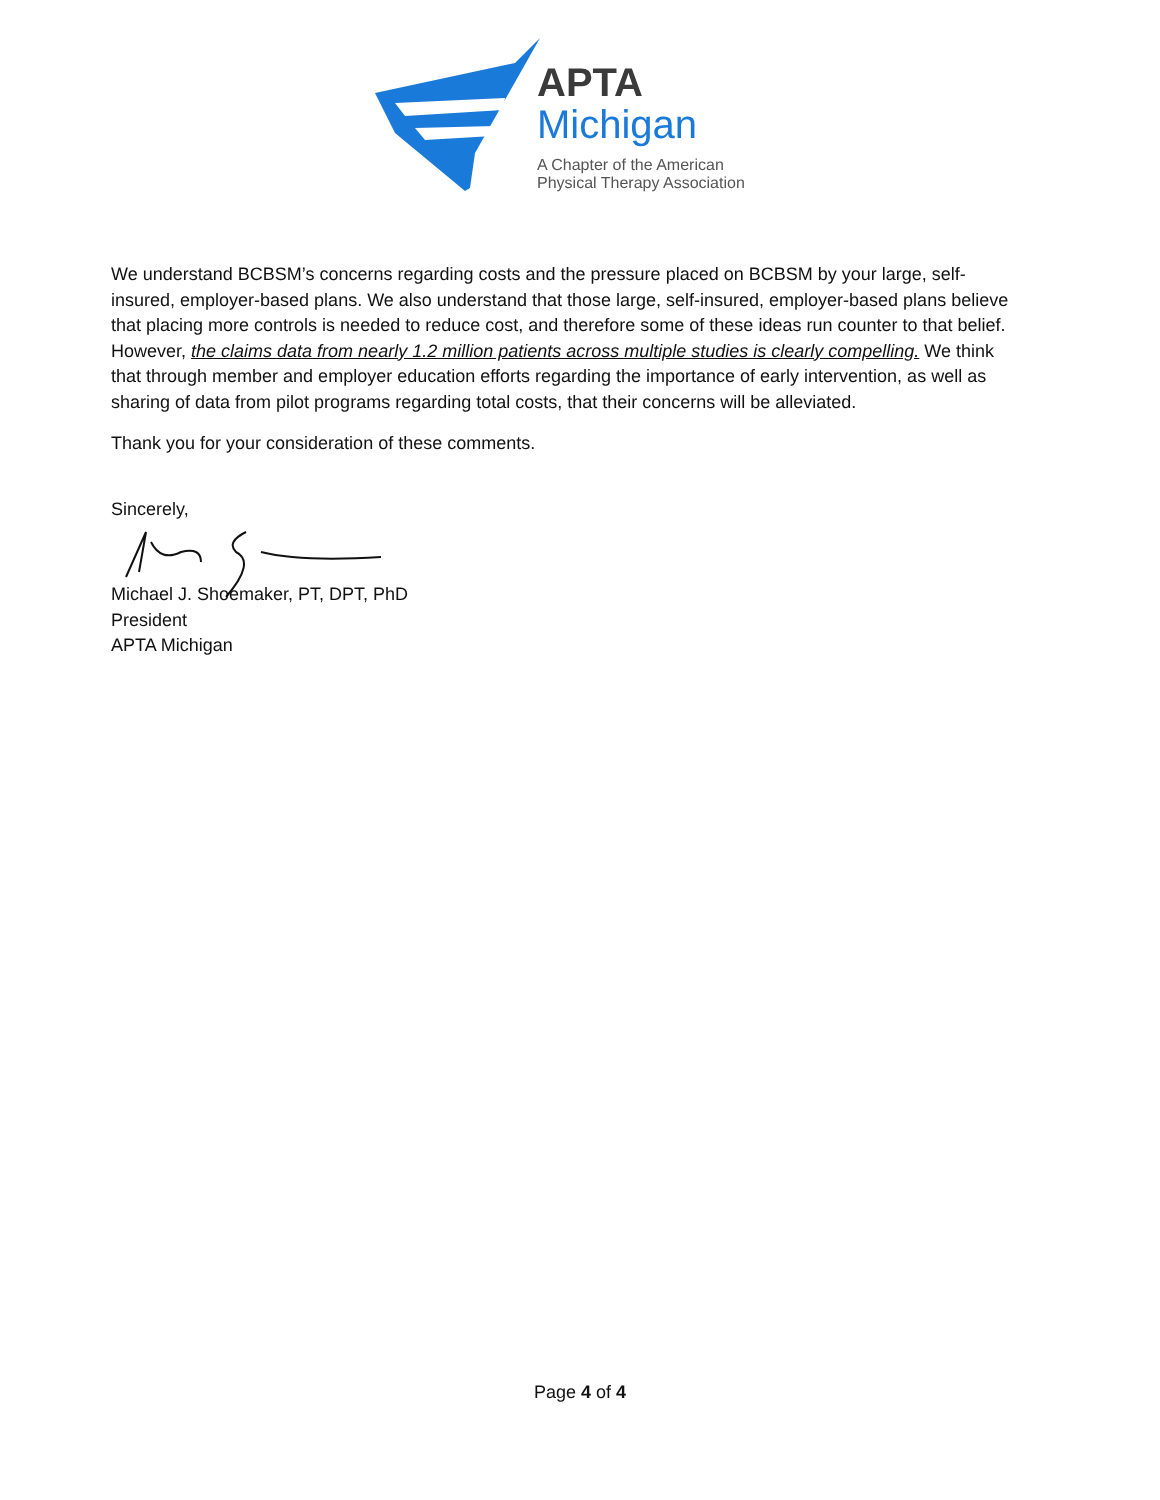APTA
Michigan
A Chapter of the American
Physical Therapy Association
We understand BCBSM’s concerns regarding costs and the pressure placed on BCBSM by your large, self-insured, employer-based plans. We also understand that those large, self-insured, employer-based plans believe that placing more controls is needed to reduce cost, and therefore some of these ideas run counter to that belief. However, the claims data from nearly 1.2 million patients across multiple studies is clearly compelling. We think that through member and employer education efforts regarding the importance of early intervention, as well as sharing of data from pilot programs regarding total costs, that their concerns will be alleviated.
Thank you for your consideration of these comments.
Sincerely,
Michael J. Shoemaker, PT, DPT, PhD
President
APTA Michigan
Page 4 of 4